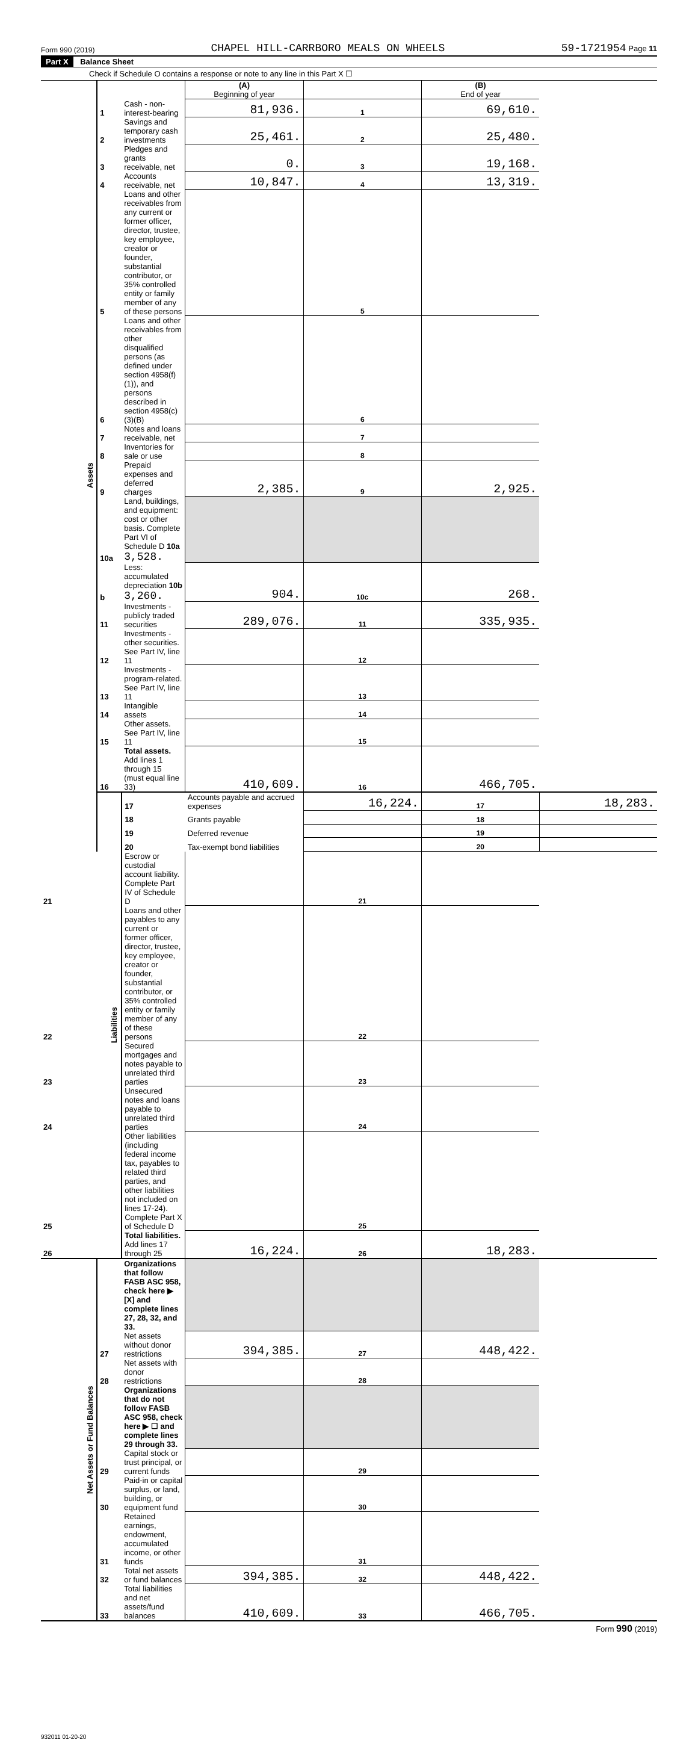Form 990 (2019) CHAPEL HILL-CARRBORO MEALS ON WHEELS 59-1721954 Page 11
Part X Balance Sheet
Check if Schedule O contains a response or note to any line in this Part X ☐
| | | | (A) Beginning of year | | (B) End of year | |
| Assets | 1 | Cash - non-interest-bearing | 81,936. | 1 | 69,610. | |
| | 2 | Savings and temporary cash investments | 25,461. | 2 | 25,480. | |
| | 3 | Pledges and grants receivable, net | 0. | 3 | 19,168. | |
| | 4 | Accounts receivable, net | 10,847. | 4 | 13,319. | |
| | 5 | Loans and other receivables from any current or former officer, director, trustee, key employee, creator or founder, substantial contributor, or 35% controlled entity or family member of any of these persons | | 5 | | |
| | 6 | Loans and other receivables from other disqualified persons (as defined under section 4958(f)(1)), and persons described in section 4958(c)(3)(B) | | 6 | | |
| | 7 | Notes and loans receivable, net | | 7 | | |
| | 8 | Inventories for sale or use | | 8 | | |
| | 9 | Prepaid expenses and deferred charges | 2,385. | 9 | 2,925. | |
| | 10a | Land, buildings, and equipment: cost or other basis. Complete Part VI of Schedule D 10a 3,528. | | | | |
| | b | Less: accumulated depreciation 10b 3,260. | 904. | 10c | 268. | |
| | 11 | Investments - publicly traded securities | 289,076. | 11 | 335,935. | |
| | 12 | Investments - other securities. See Part IV, line 11 | | 12 | | |
| | 13 | Investments - program-related. See Part IV, line 11 | | 13 | | |
| | 14 | Intangible assets | | 14 | | |
| | 15 | Other assets. See Part IV, line 11 | | 15 | | |
| | 16 | Total assets. Add lines 1 through 15 (must equal line 33) | 410,609. | 16 | 466,705. | |
| | Liabilities | 17 | Accounts payable and accrued expenses | 16,224. | 17 | 18,283. |
| | | 18 | Grants payable | | 18 | |
| | | 19 | Deferred revenue | | 19 | |
| | | 20 | Tax-exempt bond liabilities | | 20 | |
| 21 | | Escrow or custodial account liability. Complete Part IV of Schedule D | | 21 | | |
| 22 | | Loans and other payables to any current or former officer, director, trustee, key employee, creator or founder, substantial contributor, or 35% controlled entity or family member of any of these persons | | 22 | | |
| 23 | | Secured mortgages and notes payable to unrelated third parties | | 23 | | |
| 24 | | Unsecured notes and loans payable to unrelated third parties | | 24 | | |
| 25 | | Other liabilities (including federal income tax, payables to related third parties, and other liabilities not included on lines 17-24). Complete Part X of Schedule D | | 25 | | |
| 26 | | Total liabilities. Add lines 17 through 25 | 16,224. | 26 | 18,283. | |
| Net Assets or Fund Balances | | Organizations that follow FASB ASC 958, check here ▶ [X] and complete lines 27, 28, 32, and 33. | | | | |
| | 27 | Net assets without donor restrictions | 394,385. | 27 | 448,422. | |
| | 28 | Net assets with donor restrictions | | 28 | | |
| | | Organizations that do not follow FASB ASC 958, check here ▶ ☐ and complete lines 29 through 33. | | | | |
| | 29 | Capital stock or trust principal, or current funds | | 29 | | |
| | 30 | Paid-in or capital surplus, or land, building, or equipment fund | | 30 | | |
| | 31 | Retained earnings, endowment, accumulated income, or other funds | | 31 | | |
| | 32 | Total net assets or fund balances | 394,385. | 32 | 448,422. | |
| | 33 | Total liabilities and net assets/fund balances | 410,609. | 33 | 466,705. | |
Form 990 (2019)
932011 01-20-20